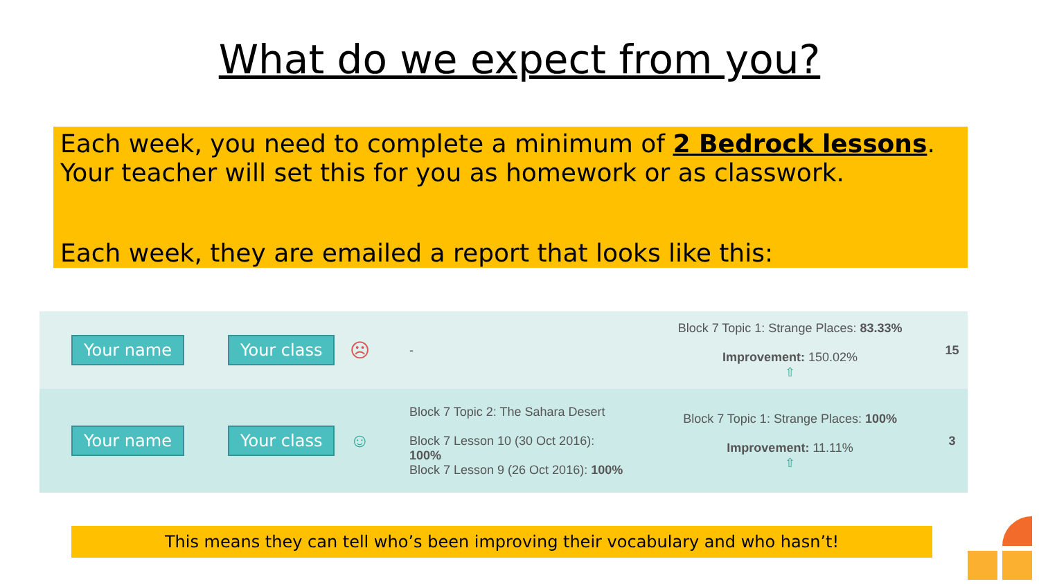What do we expect from you?
Each week, you need to complete a minimum of 2 Bedrock lessons. Your teacher will set this for you as homework or as classwork.
Each week, they are emailed a report that looks like this:
| Your name | Your class | ☹ | - | Block 7 Topic 1: Strange Places: 83.33% Improvement: 150.02% ⇧ | 15 |
| Your name | Your class | ☺ | Block 7 Topic 2: The Sahara Desert Block 7 Lesson 10 (30 Oct 2016): 100% Block 7 Lesson 9 (26 Oct 2016): 100% | Block 7 Topic 1: Strange Places: 100% Improvement: 11.11% ⇧ | 3 |
This means they can tell who’s been improving their vocabulary and who hasn’t!